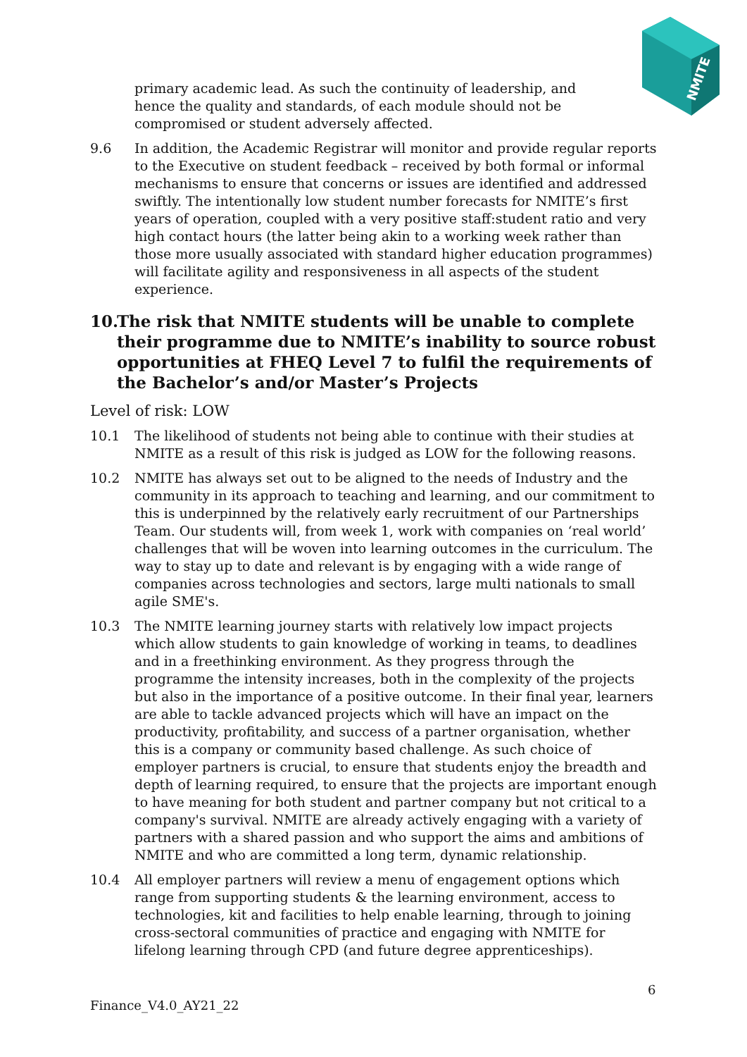NMITE
primary academic lead. As such the continuity of leadership, and
hence the quality and standards, of each module should not be
compromised or student adversely affected.
9.6 In addition, the Academic Registrar will monitor and provide regular reports to the Executive on student feedback – received by both formal or informal mechanisms to ensure that concerns or issues are identified and addressed swiftly. The intentionally low student number forecasts for NMITE’s first years of operation, coupled with a very positive staff:student ratio and very high contact hours (the latter being akin to a working week rather than those more usually associated with standard higher education programmes) will facilitate agility and responsiveness in all aspects of the student experience.
10. The risk that NMITE students will be unable to complete their programme due to NMITE’s inability to source robust opportunities at FHEQ Level 7 to fulfil the requirements of the Bachelor’s and/or Master’s Projects
Level of risk: LOW
10.1 The likelihood of students not being able to continue with their studies at NMITE as a result of this risk is judged as LOW for the following reasons.
10.2 NMITE has always set out to be aligned to the needs of Industry and the community in its approach to teaching and learning, and our commitment to this is underpinned by the relatively early recruitment of our Partnerships Team. Our students will, from week 1, work with companies on ‘real world’ challenges that will be woven into learning outcomes in the curriculum. The way to stay up to date and relevant is by engaging with a wide range of companies across technologies and sectors, large multi nationals to small agile SME's.
10.3 The NMITE learning journey starts with relatively low impact projects which allow students to gain knowledge of working in teams, to deadlines and in a freethinking environment. As they progress through the programme the intensity increases, both in the complexity of the projects but also in the importance of a positive outcome. In their final year, learners are able to tackle advanced projects which will have an impact on the productivity, profitability, and success of a partner organisation, whether this is a company or community based challenge. As such choice of employer partners is crucial, to ensure that students enjoy the breadth and depth of learning required, to ensure that the projects are important enough to have meaning for both student and partner company but not critical to a company's survival. NMITE are already actively engaging with a variety of partners with a shared passion and who support the aims and ambitions of NMITE and who are committed a long term, dynamic relationship.
10.4 All employer partners will review a menu of engagement options which range from supporting students & the learning environment, access to technologies, kit and facilities to help enable learning, through to joining cross-sectoral communities of practice and engaging with NMITE for lifelong learning through CPD (and future degree apprenticeships).
6
Finance_V4.0_AY21_22